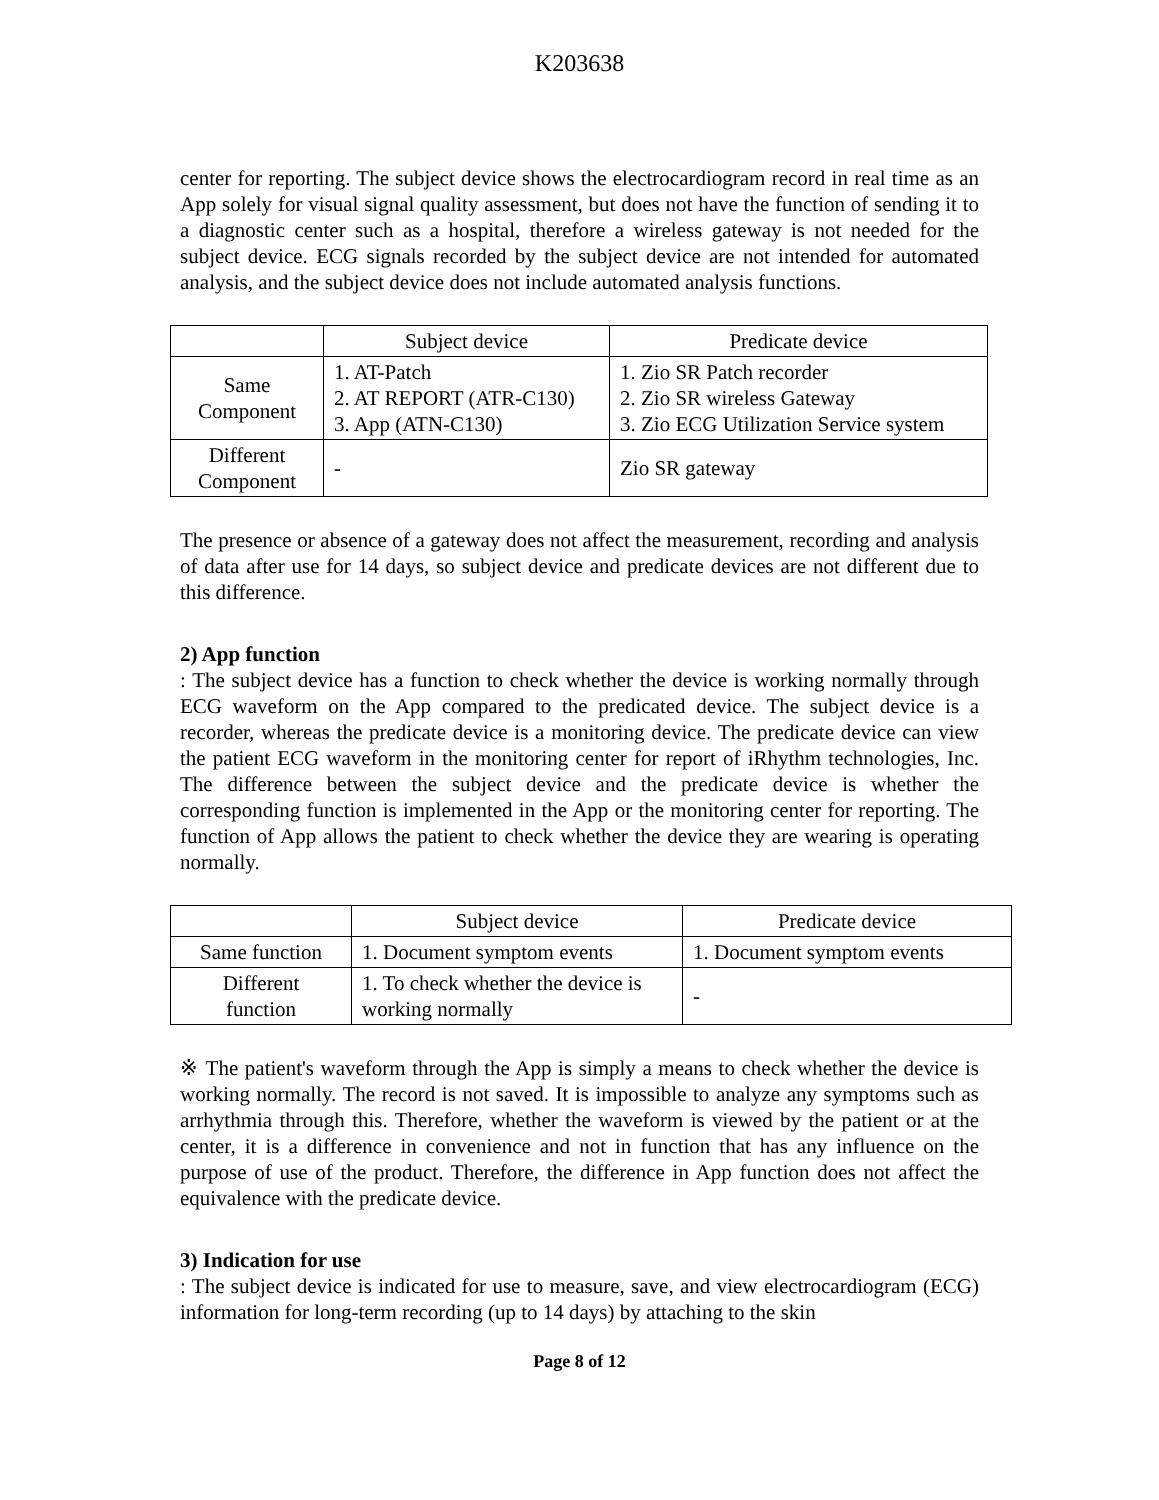K203638
center for reporting. The subject device shows the electrocardiogram record in real time as an App solely for visual signal quality assessment, but does not have the function of sending it to a diagnostic center such as a hospital, therefore a wireless gateway is not needed for the subject device. ECG signals recorded by the subject device are not intended for automated analysis, and the subject device does not include automated analysis functions.
| | Subject device | Predicate device |
| Same Component | 1. AT-Patch 2. AT REPORT (ATR-C130) 3. App (ATN-C130) | 1. Zio SR Patch recorder 2. Zio SR wireless Gateway 3. Zio ECG Utilization Service system |
| Different Component | - | Zio SR gateway |
The presence or absence of a gateway does not affect the measurement, recording and analysis of data after use for 14 days, so subject device and predicate devices are not different due to this difference.
2) App function
: The subject device has a function to check whether the device is working normally through ECG waveform on the App compared to the predicated device. The subject device is a recorder, whereas the predicate device is a monitoring device. The predicate device can view the patient ECG waveform in the monitoring center for report of iRhythm technologies, Inc. The difference between the subject device and the predicate device is whether the corresponding function is implemented in the App or the monitoring center for reporting. The function of App allows the patient to check whether the device they are wearing is operating normally.
| | Subject device | Predicate device |
| Same function | 1. Document symptom events | 1. Document symptom events |
| Different function | 1. To check whether the device is working normally | - |
※ The patient's waveform through the App is simply a means to check whether the device is working normally. The record is not saved. It is impossible to analyze any symptoms such as arrhythmia through this. Therefore, whether the waveform is viewed by the patient or at the center, it is a difference in convenience and not in function that has any influence on the purpose of use of the product. Therefore, the difference in App function does not affect the equivalence with the predicate device.
3) Indication for use
: The subject device is indicated for use to measure, save, and view electrocardiogram (ECG) information for long-term recording (up to 14 days) by attaching to the skin
Page 8 of 12